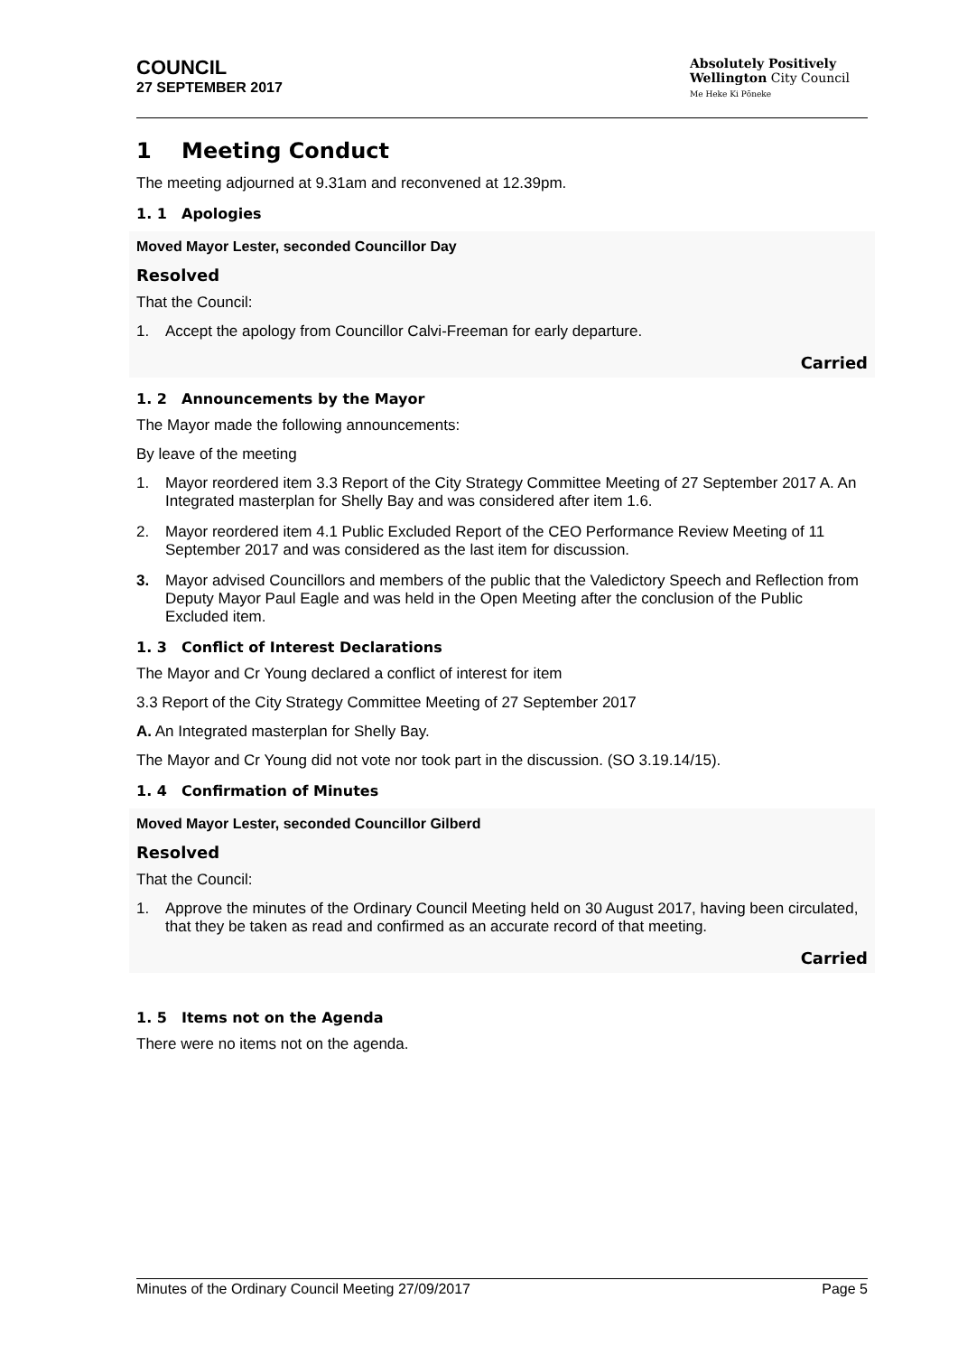COUNCIL
27 SEPTEMBER 2017
Absolutely Positively
Wellington City Council
Me Heke Ki Pōneke
1 Meeting Conduct
The meeting adjourned at 9.31am and reconvened at 12.39pm.
1. 1 Apologies
Moved Mayor Lester, seconded Councillor Day
Resolved
That the Council:
1. Accept the apology from Councillor Calvi-Freeman for early departure.
Carried
1. 2 Announcements by the Mayor
The Mayor made the following announcements:
By leave of the meeting
1. Mayor reordered item 3.3 Report of the City Strategy Committee Meeting of 27 September 2017 A. An Integrated masterplan for Shelly Bay and was considered after item 1.6.
2. Mayor reordered item 4.1 Public Excluded Report of the CEO Performance Review Meeting of 11 September 2017 and was considered as the last item for discussion.
3. Mayor advised Councillors and members of the public that the Valedictory Speech and Reflection from Deputy Mayor Paul Eagle and was held in the Open Meeting after the conclusion of the Public Excluded item.
1. 3 Conflict of Interest Declarations
The Mayor and Cr Young declared a conflict of interest for item
3.3 Report of the City Strategy Committee Meeting of 27 September 2017
A. An Integrated masterplan for Shelly Bay.
The Mayor and Cr Young did not vote nor took part in the discussion. (SO 3.19.14/15).
1. 4 Confirmation of Minutes
Moved Mayor Lester, seconded Councillor Gilberd
Resolved
That the Council:
1. Approve the minutes of the Ordinary Council Meeting held on 30 August 2017, having been circulated, that they be taken as read and confirmed as an accurate record of that meeting.
Carried
1. 5 Items not on the Agenda
There were no items not on the agenda.
Minutes of the Ordinary Council Meeting 27/09/2017 Page 5